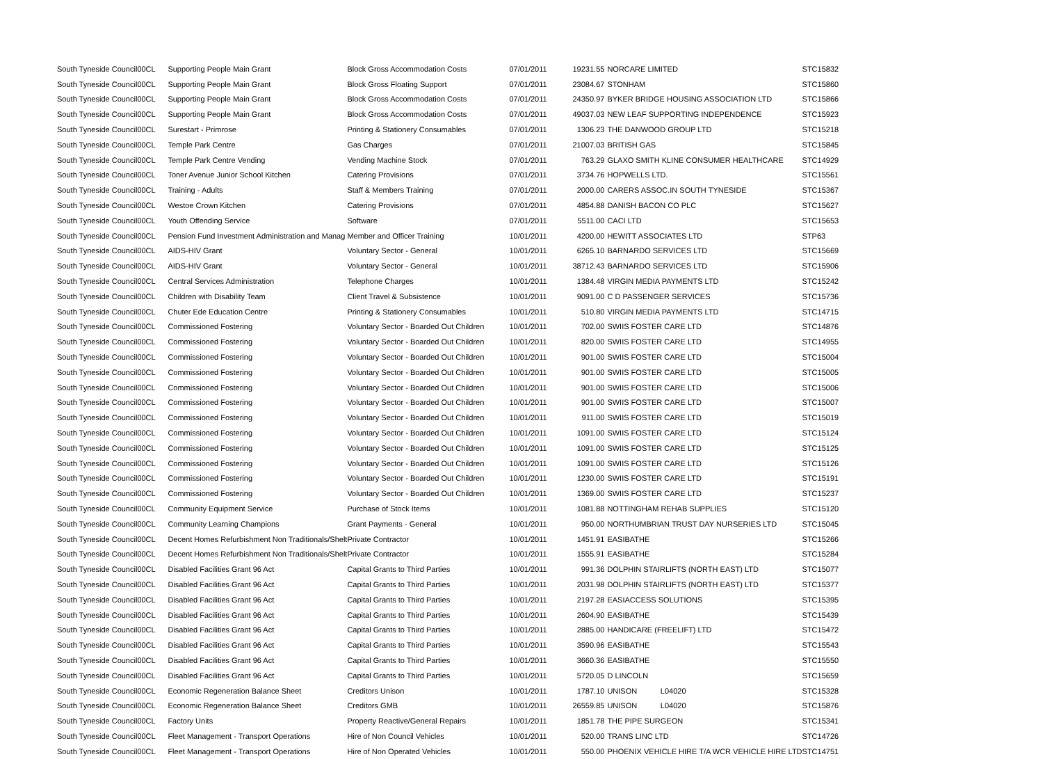| South Tyneside Council | 00CL | Supporting People Main Grant | Block Gross Accommodation Costs | 07/01/2011 | 19231.55 | NORCARE LIMITED | STC15832 |
| South Tyneside Council | 00CL | Supporting People Main Grant | Block Gross Floating Support | 07/01/2011 | 23084.67 | STONHAM | STC15860 |
| South Tyneside Council | 00CL | Supporting People Main Grant | Block Gross Accommodation Costs | 07/01/2011 | 24350.97 | BYKER BRIDGE HOUSING ASSOCIATION LTD | STC15866 |
| South Tyneside Council | 00CL | Supporting People Main Grant | Block Gross Accommodation Costs | 07/01/2011 | 49037.03 | NEW LEAF SUPPORTING INDEPENDENCE | STC15923 |
| South Tyneside Council | 00CL | Surestart - Primrose | Printing & Stationery Consumables | 07/01/2011 | 1306.23 | THE DANWOOD GROUP LTD | STC15218 |
| South Tyneside Council | 00CL | Temple Park Centre | Gas Charges | 07/01/2011 | 21007.03 | BRITISH GAS | STC15845 |
| South Tyneside Council | 00CL | Temple Park Centre Vending | Vending Machine Stock | 07/01/2011 | 763.29 | GLAXO SMITH KLINE CONSUMER HEALTHCARE | STC14929 |
| South Tyneside Council | 00CL | Toner Avenue Junior School Kitchen | Catering Provisions | 07/01/2011 | 3734.76 | HOPWELLS LTD. | STC15561 |
| South Tyneside Council | 00CL | Training - Adults | Staff & Members Training | 07/01/2011 | 2000.00 | CARERS ASSOC.IN SOUTH TYNESIDE | STC15367 |
| South Tyneside Council | 00CL | Westoe Crown Kitchen | Catering Provisions | 07/01/2011 | 4854.88 | DANISH BACON CO PLC | STC15627 |
| South Tyneside Council | 00CL | Youth Offending Service | Software | 07/01/2011 | 5511.00 | CACI LTD | STC15653 |
| South Tyneside Council | 00CL | Pension Fund Investment Administration and Manag | Member and Officer Training | 10/01/2011 | 4200.00 | HEWITT ASSOCIATES LTD | STP63 |
| South Tyneside Council | 00CL | AIDS-HIV Grant | Voluntary Sector - General | 10/01/2011 | 6265.10 | BARNARDO SERVICES LTD | STC15669 |
| South Tyneside Council | 00CL | AIDS-HIV Grant | Voluntary Sector - General | 10/01/2011 | 38712.43 | BARNARDO SERVICES LTD | STC15906 |
| South Tyneside Council | 00CL | Central Services Administration | Telephone Charges | 10/01/2011 | 1384.48 | VIRGIN MEDIA PAYMENTS LTD | STC15242 |
| South Tyneside Council | 00CL | Children with Disability Team | Client Travel & Subsistence | 10/01/2011 | 9091.00 | C D PASSENGER SERVICES | STC15736 |
| South Tyneside Council | 00CL | Chuter Ede Education Centre | Printing & Stationery Consumables | 10/01/2011 | 510.80 | VIRGIN MEDIA PAYMENTS LTD | STC14715 |
| South Tyneside Council | 00CL | Commissioned Fostering | Voluntary Sector - Boarded Out Children | 10/01/2011 | 702.00 | SWIIS FOSTER CARE LTD | STC14876 |
| South Tyneside Council | 00CL | Commissioned Fostering | Voluntary Sector - Boarded Out Children | 10/01/2011 | 820.00 | SWIIS FOSTER CARE LTD | STC14955 |
| South Tyneside Council | 00CL | Commissioned Fostering | Voluntary Sector - Boarded Out Children | 10/01/2011 | 901.00 | SWIIS FOSTER CARE LTD | STC15004 |
| South Tyneside Council | 00CL | Commissioned Fostering | Voluntary Sector - Boarded Out Children | 10/01/2011 | 901.00 | SWIIS FOSTER CARE LTD | STC15005 |
| South Tyneside Council | 00CL | Commissioned Fostering | Voluntary Sector - Boarded Out Children | 10/01/2011 | 901.00 | SWIIS FOSTER CARE LTD | STC15006 |
| South Tyneside Council | 00CL | Commissioned Fostering | Voluntary Sector - Boarded Out Children | 10/01/2011 | 901.00 | SWIIS FOSTER CARE LTD | STC15007 |
| South Tyneside Council | 00CL | Commissioned Fostering | Voluntary Sector - Boarded Out Children | 10/01/2011 | 911.00 | SWIIS FOSTER CARE LTD | STC15019 |
| South Tyneside Council | 00CL | Commissioned Fostering | Voluntary Sector - Boarded Out Children | 10/01/2011 | 1091.00 | SWIIS FOSTER CARE LTD | STC15124 |
| South Tyneside Council | 00CL | Commissioned Fostering | Voluntary Sector - Boarded Out Children | 10/01/2011 | 1091.00 | SWIIS FOSTER CARE LTD | STC15125 |
| South Tyneside Council | 00CL | Commissioned Fostering | Voluntary Sector - Boarded Out Children | 10/01/2011 | 1091.00 | SWIIS FOSTER CARE LTD | STC15126 |
| South Tyneside Council | 00CL | Commissioned Fostering | Voluntary Sector - Boarded Out Children | 10/01/2011 | 1230.00 | SWIIS FOSTER CARE LTD | STC15191 |
| South Tyneside Council | 00CL | Commissioned Fostering | Voluntary Sector - Boarded Out Children | 10/01/2011 | 1369.00 | SWIIS FOSTER CARE LTD | STC15237 |
| South Tyneside Council | 00CL | Community Equipment Service | Purchase of Stock Items | 10/01/2011 | 1081.88 | NOTTINGHAM REHAB SUPPLIES | STC15120 |
| South Tyneside Council | 00CL | Community Learning Champions | Grant Payments - General | 10/01/2011 | 950.00 | NORTHUMBRIAN TRUST DAY NURSERIES LTD | STC15045 |
| South Tyneside Council | 00CL | Decent Homes Refurbishment Non Traditionals/Shelt | Private Contractor | 10/01/2011 | 1451.91 | EASIBATHE | STC15266 |
| South Tyneside Council | 00CL | Decent Homes Refurbishment Non Traditionals/Shelt | Private Contractor | 10/01/2011 | 1555.91 | EASIBATHE | STC15284 |
| South Tyneside Council | 00CL | Disabled Facilities Grant 96 Act | Capital Grants to Third Parties | 10/01/2011 | 991.36 | DOLPHIN STAIRLIFTS (NORTH EAST) LTD | STC15077 |
| South Tyneside Council | 00CL | Disabled Facilities Grant 96 Act | Capital Grants to Third Parties | 10/01/2011 | 2031.98 | DOLPHIN STAIRLIFTS (NORTH EAST) LTD | STC15377 |
| South Tyneside Council | 00CL | Disabled Facilities Grant 96 Act | Capital Grants to Third Parties | 10/01/2011 | 2197.28 | EASIACCESS SOLUTIONS | STC15395 |
| South Tyneside Council | 00CL | Disabled Facilities Grant 96 Act | Capital Grants to Third Parties | 10/01/2011 | 2604.90 | EASIBATHE | STC15439 |
| South Tyneside Council | 00CL | Disabled Facilities Grant 96 Act | Capital Grants to Third Parties | 10/01/2011 | 2885.00 | HANDICARE (FREELIFT) LTD | STC15472 |
| South Tyneside Council | 00CL | Disabled Facilities Grant 96 Act | Capital Grants to Third Parties | 10/01/2011 | 3590.96 | EASIBATHE | STC15543 |
| South Tyneside Council | 00CL | Disabled Facilities Grant 96 Act | Capital Grants to Third Parties | 10/01/2011 | 3660.36 | EASIBATHE | STC15550 |
| South Tyneside Council | 00CL | Disabled Facilities Grant 96 Act | Capital Grants to Third Parties | 10/01/2011 | 5720.05 | D LINCOLN | STC15659 |
| South Tyneside Council | 00CL | Economic Regeneration Balance Sheet | Creditors Unison | 10/01/2011 | 1787.10 | UNISON L04020 | STC15328 |
| South Tyneside Council | 00CL | Economic Regeneration Balance Sheet | Creditors GMB | 10/01/2011 | 26559.85 | UNISON L04020 | STC15876 |
| South Tyneside Council | 00CL | Factory Units | Property Reactive/General Repairs | 10/01/2011 | 1851.78 | THE PIPE SURGEON | STC15341 |
| South Tyneside Council | 00CL | Fleet Management - Transport Operations | Hire of Non Council Vehicles | 10/01/2011 | 520.00 | TRANS LINC LTD | STC14726 |
| South Tyneside Council | 00CL | Fleet Management - Transport Operations | Hire of Non Operated Vehicles | 10/01/2011 | 550.00 | PHOENIX VEHICLE HIRE T/A WCR VEHICLE HIRE LTD | STC14751 |